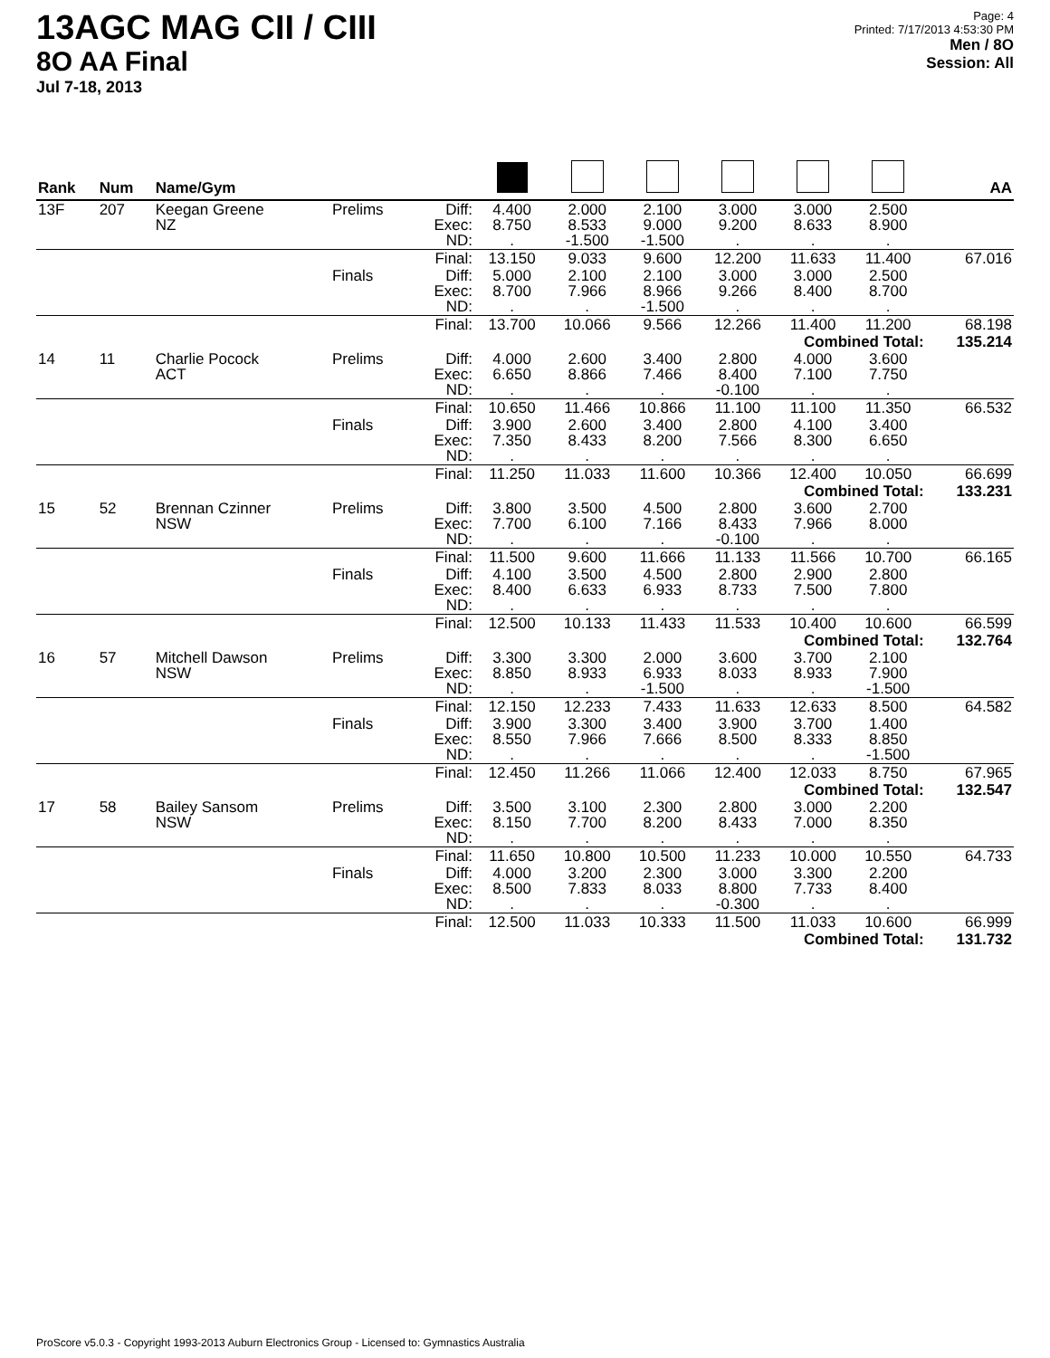13AGC MAG CII / CIII
8O AA Final
Jul 7-18, 2013
Page: 4
Printed: 7/17/2013 4:53:30 PM
Men / 8O
Session: All
| Rank | Num | Name/Gym | | | | | | | | | AA |
| --- | --- | --- | --- | --- | --- | --- | --- | --- | --- | --- | --- |
| 13F | 207 | Keegan Greene NZ | Prelims | Diff: Exec: ND: | 4.400 8.750 . | 2.000 8.533 -1.500 | 2.100 9.000 -1.500 | 3.000 9.200 . | 3.000 8.633 . | 2.500 8.900 . | |
| | | | | Final: | 13.150 | 9.033 | 9.600 | 12.200 | 11.633 | 11.400 | 67.016 |
| | | | Finals | Diff: Exec: ND: | 5.000 8.700 . | 2.100 7.966 . | 2.100 8.966 -1.500 | 3.000 9.266 . | 3.000 8.400 . | 2.500 8.700 . | |
| | | | | Final: | 13.700 | 10.066 | 9.566 | 12.266 | 11.400 | 11.200 | 68.198 |
| Combined Total: | | | | | | | | | | | 135.214 |
| 14 | 11 | Charlie Pocock ACT | Prelims | Diff: Exec: ND: | 4.000 6.650 . | 2.600 8.866 . | 3.400 7.466 . | 2.800 8.400 -0.100 | 4.000 7.100 . | 3.600 7.750 . | |
| | | | | Final: | 10.650 | 11.466 | 10.866 | 11.100 | 11.100 | 11.350 | 66.532 |
| | | | Finals | Diff: Exec: ND: | 3.900 7.350 . | 2.600 8.433 . | 3.400 8.200 . | 2.800 7.566 . | 4.100 8.300 . | 3.400 6.650 . | |
| | | | | Final: | 11.250 | 11.033 | 11.600 | 10.366 | 12.400 | 10.050 | 66.699 |
| Combined Total: | | | | | | | | | | | 133.231 |
| 15 | 52 | Brennan Czinner NSW | Prelims | Diff: Exec: ND: | 3.800 7.700 . | 3.500 6.100 . | 4.500 7.166 . | 2.800 8.433 -0.100 | 3.600 7.966 . | 2.700 8.000 . | |
| | | | | Final: | 11.500 | 9.600 | 11.666 | 11.133 | 11.566 | 10.700 | 66.165 |
| | | | Finals | Diff: Exec: ND: | 4.100 8.400 . | 3.500 6.633 . | 4.500 6.933 . | 2.800 8.733 . | 2.900 7.500 . | 2.800 7.800 . | |
| | | | | Final: | 12.500 | 10.133 | 11.433 | 11.533 | 10.400 | 10.600 | 66.599 |
| Combined Total: | | | | | | | | | | | 132.764 |
| 16 | 57 | Mitchell Dawson NSW | Prelims | Diff: Exec: ND: | 3.300 8.850 . | 3.300 8.933 . | 2.000 6.933 -1.500 | 3.600 8.033 . | 3.700 8.933 . | 2.100 7.900 -1.500 | |
| | | | | Final: | 12.150 | 12.233 | 7.433 | 11.633 | 12.633 | 8.500 | 64.582 |
| | | | Finals | Diff: Exec: ND: | 3.900 8.550 . | 3.300 7.966 . | 3.400 7.666 . | 3.900 8.500 . | 3.700 8.333 . | 1.400 8.850 -1.500 | |
| | | | | Final: | 12.450 | 11.266 | 11.066 | 12.400 | 12.033 | 8.750 | 67.965 |
| Combined Total: | | | | | | | | | | | 132.547 |
| 17 | 58 | Bailey Sansom NSW | Prelims | Diff: Exec: ND: | 3.500 8.150 . | 3.100 7.700 . | 2.300 8.200 . | 2.800 8.433 . | 3.000 7.000 . | 2.200 8.350 . | |
| | | | | Final: | 11.650 | 10.800 | 10.500 | 11.233 | 10.000 | 10.550 | 64.733 |
| | | | Finals | Diff: Exec: ND: | 4.000 8.500 . | 3.200 7.833 . | 2.300 8.033 . | 3.000 8.800 -0.300 | 3.300 7.733 . | 2.200 8.400 . | |
| | | | | Final: | 12.500 | 11.033 | 10.333 | 11.500 | 11.033 | 10.600 | 66.999 |
| Combined Total: | | | | | | | | | | | 131.732 |
ProScore v5.0.3 - Copyright 1993-2013 Auburn Electronics Group - Licensed to: Gymnastics Australia